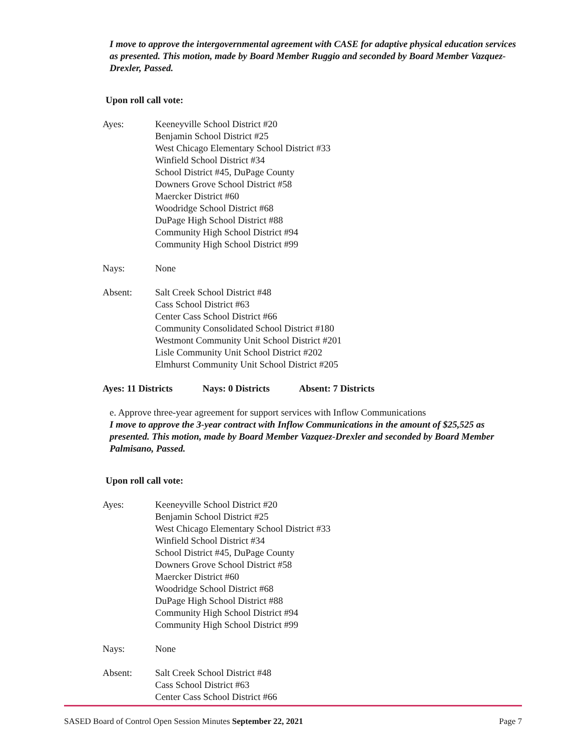I move to approve the intergovernmental agreement with CASE for adaptive physical education services as presented. This motion, made by Board Member Ruggio and seconded by Board Member Vazquez-Drexler, Passed.
Upon roll call vote:
Ayes: Keeneyville School District #20
Benjamin School District #25
West Chicago Elementary School District #33
Winfield School District #34
School District #45, DuPage County
Downers Grove School District #58
Maercker District #60
Woodridge School District #68
DuPage High School District #88
Community High School District #94
Community High School District #99
Nays: None
Absent: Salt Creek School District #48
Cass School District #63
Center Cass School District #66
Community Consolidated School District #180
Westmont Community Unit School District #201
Lisle Community Unit School District #202
Elmhurst Community Unit School District #205
Ayes: 11 Districts Nays: 0 Districts Absent: 7 Districts
e. Approve three-year agreement for support services with Inflow Communications
I move to approve the 3-year contract with Inflow Communications in the amount of $25,525 as presented. This motion, made by Board Member Vazquez-Drexler and seconded by Board Member Palmisano, Passed.
Upon roll call vote:
Ayes: Keeneyville School District #20
Benjamin School District #25
West Chicago Elementary School District #33
Winfield School District #34
School District #45, DuPage County
Downers Grove School District #58
Maercker District #60
Woodridge School District #68
DuPage High School District #88
Community High School District #94
Community High School District #99
Nays: None
Absent: Salt Creek School District #48
Cass School District #63
Center Cass School District #66
SASED Board of Control Open Session Minutes September 22, 2021
Page 7